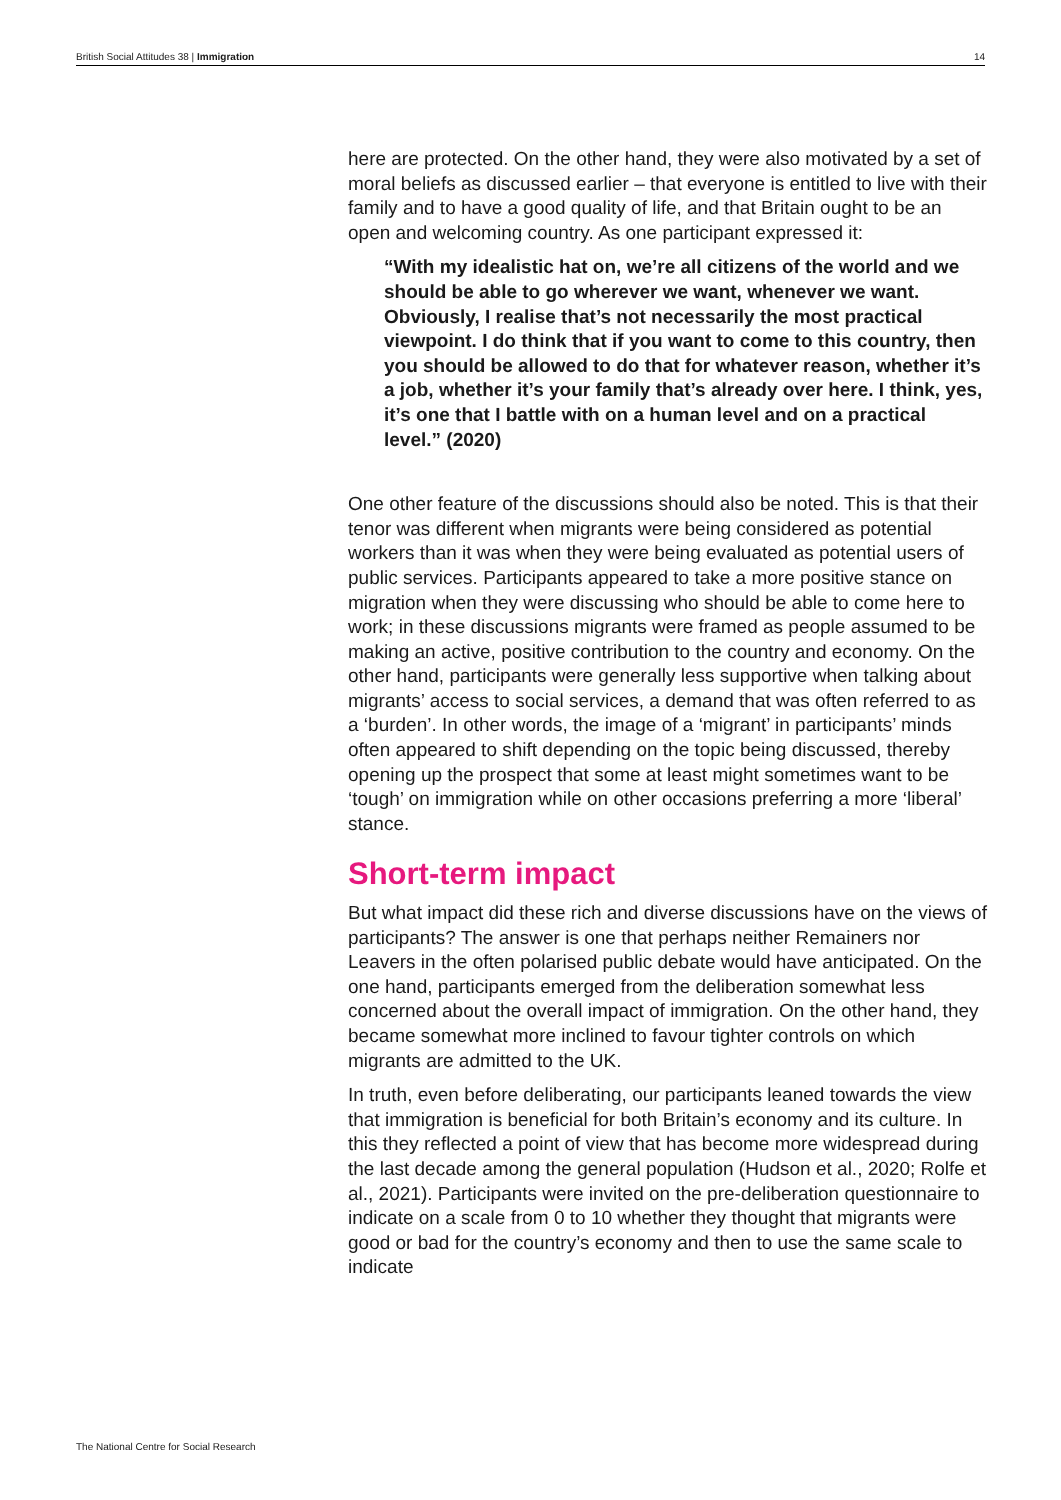British Social Attitudes 38 | Immigration 14
here are protected. On the other hand, they were also motivated by a set of moral beliefs as discussed earlier – that everyone is entitled to live with their family and to have a good quality of life, and that Britain ought to be an open and welcoming country. As one participant expressed it:
“With my idealistic hat on, we’re all citizens of the world and we should be able to go wherever we want, whenever we want. Obviously, I realise that’s not necessarily the most practical viewpoint. I do think that if you want to come to this country, then you should be allowed to do that for whatever reason, whether it’s a job, whether it’s your family that’s already over here. I think, yes, it’s one that I battle with on a human level and on a practical level.” (2020)
One other feature of the discussions should also be noted. This is that their tenor was different when migrants were being considered as potential workers than it was when they were being evaluated as potential users of public services. Participants appeared to take a more positive stance on migration when they were discussing who should be able to come here to work; in these discussions migrants were framed as people assumed to be making an active, positive contribution to the country and economy. On the other hand, participants were generally less supportive when talking about migrants’ access to social services, a demand that was often referred to as a ‘burden’. In other words, the image of a ‘migrant’ in participants’ minds often appeared to shift depending on the topic being discussed, thereby opening up the prospect that some at least might sometimes want to be ‘tough’ on immigration while on other occasions preferring a more ‘liberal’ stance.
Short-term impact
But what impact did these rich and diverse discussions have on the views of participants? The answer is one that perhaps neither Remainers nor Leavers in the often polarised public debate would have anticipated. On the one hand, participants emerged from the deliberation somewhat less concerned about the overall impact of immigration. On the other hand, they became somewhat more inclined to favour tighter controls on which migrants are admitted to the UK.
In truth, even before deliberating, our participants leaned towards the view that immigration is beneficial for both Britain’s economy and its culture. In this they reflected a point of view that has become more widespread during the last decade among the general population (Hudson et al., 2020; Rolfe et al., 2021). Participants were invited on the pre-deliberation questionnaire to indicate on a scale from 0 to 10 whether they thought that migrants were good or bad for the country’s economy and then to use the same scale to indicate
The National Centre for Social Research